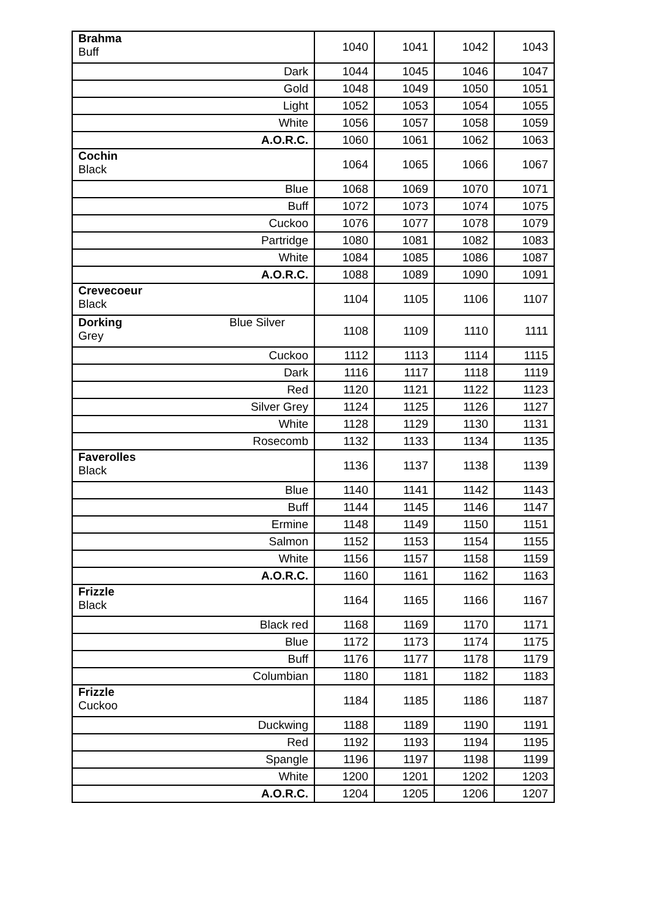| Brahma Buff | 1040 | 1041 | 1042 | 1043 |
| Dark | 1044 | 1045 | 1046 | 1047 |
| Gold | 1048 | 1049 | 1050 | 1051 |
| Light | 1052 | 1053 | 1054 | 1055 |
| White | 1056 | 1057 | 1058 | 1059 |
| A.O.R.C. | 1060 | 1061 | 1062 | 1063 |
| Cochin Black | 1064 | 1065 | 1066 | 1067 |
| Blue | 1068 | 1069 | 1070 | 1071 |
| Buff | 1072 | 1073 | 1074 | 1075 |
| Cuckoo | 1076 | 1077 | 1078 | 1079 |
| Partridge | 1080 | 1081 | 1082 | 1083 |
| White | 1084 | 1085 | 1086 | 1087 |
| A.O.R.C. | 1088 | 1089 | 1090 | 1091 |
| Crevecoeur Black | 1104 | 1105 | 1106 | 1107 |
| Dorking Blue Silver Grey | 1108 | 1109 | 1110 | 1111 |
| Cuckoo | 1112 | 1113 | 1114 | 1115 |
| Dark | 1116 | 1117 | 1118 | 1119 |
| Red | 1120 | 1121 | 1122 | 1123 |
| Silver Grey | 1124 | 1125 | 1126 | 1127 |
| White | 1128 | 1129 | 1130 | 1131 |
| Rosecomb | 1132 | 1133 | 1134 | 1135 |
| Faverolles Black | 1136 | 1137 | 1138 | 1139 |
| Blue | 1140 | 1141 | 1142 | 1143 |
| Buff | 1144 | 1145 | 1146 | 1147 |
| Ermine | 1148 | 1149 | 1150 | 1151 |
| Salmon | 1152 | 1153 | 1154 | 1155 |
| White | 1156 | 1157 | 1158 | 1159 |
| A.O.R.C. | 1160 | 1161 | 1162 | 1163 |
| Frizzle Black | 1164 | 1165 | 1166 | 1167 |
| Black red | 1168 | 1169 | 1170 | 1171 |
| Blue | 1172 | 1173 | 1174 | 1175 |
| Buff | 1176 | 1177 | 1178 | 1179 |
| Columbian | 1180 | 1181 | 1182 | 1183 |
| Frizzle Cuckoo | 1184 | 1185 | 1186 | 1187 |
| Duckwing | 1188 | 1189 | 1190 | 1191 |
| Red | 1192 | 1193 | 1194 | 1195 |
| Spangle | 1196 | 1197 | 1198 | 1199 |
| White | 1200 | 1201 | 1202 | 1203 |
| A.O.R.C. | 1204 | 1205 | 1206 | 1207 |